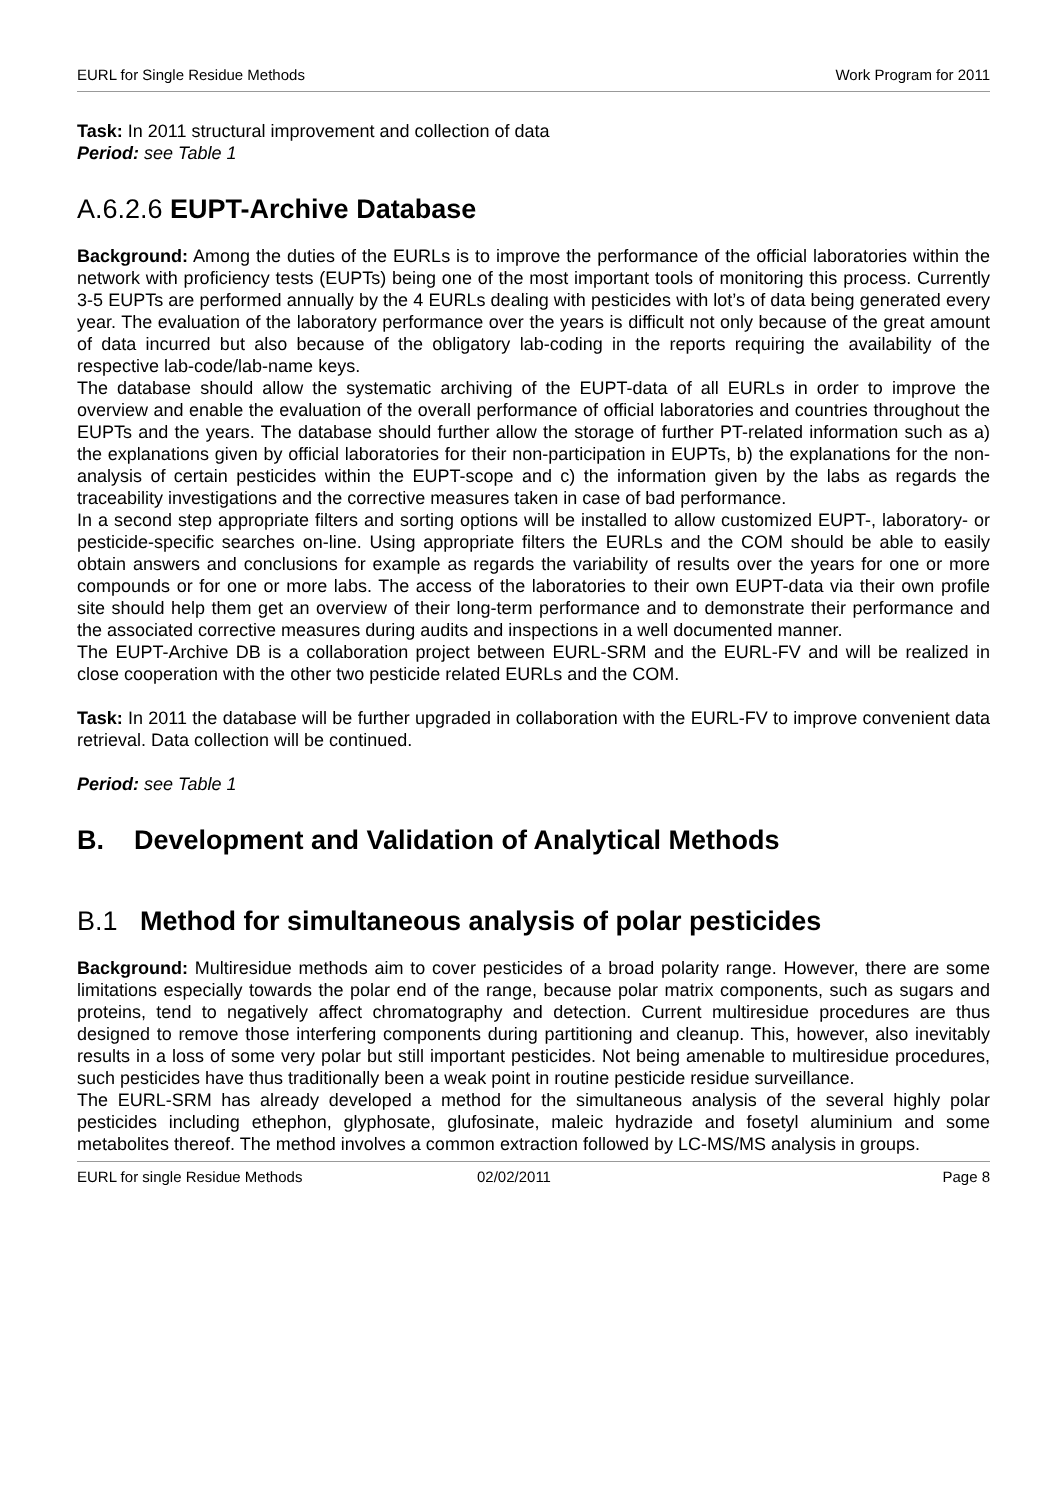EURL for Single Residue Methods Work Program for 2011
Task: In 2011 structural improvement and collection of data
Period: see Table 1
A.6.2.6 EUPT-Archive Database
Background: Among the duties of the EURLs is to improve the performance of the official laboratories within the network with proficiency tests (EUPTs) being one of the most important tools of monitoring this process. Currently 3-5 EUPTs are performed annually by the 4 EURLs dealing with pesticides with lot’s of data being generated every year. The evaluation of the laboratory performance over the years is difficult not only because of the great amount of data incurred but also because of the obligatory lab-coding in the reports requiring the availability of the respective lab-code/lab-name keys.
The database should allow the systematic archiving of the EUPT-data of all EURLs in order to improve the overview and enable the evaluation of the overall performance of official laboratories and countries throughout the EUPTs and the years. The database should further allow the storage of further PT-related information such as a) the explanations given by official laboratories for their non-participation in EUPTs, b) the explanations for the non-analysis of certain pesticides within the EUPT-scope and c) the information given by the labs as regards the traceability investigations and the corrective measures taken in case of bad performance.
In a second step appropriate filters and sorting options will be installed to allow customized EUPT-, laboratory- or pesticide-specific searches on-line. Using appropriate filters the EURLs and the COM should be able to easily obtain answers and conclusions for example as regards the variability of results over the years for one or more compounds or for one or more labs. The access of the laboratories to their own EUPT-data via their own profile site should help them get an overview of their long-term performance and to demonstrate their performance and the associated corrective measures during audits and inspections in a well documented manner.
The EUPT-Archive DB is a collaboration project between EURL-SRM and the EURL-FV and will be realized in close cooperation with the other two pesticide related EURLs and the COM.
Task: In 2011 the database will be further upgraded in collaboration with the EURL-FV to improve convenient data retrieval. Data collection will be continued.
Period: see Table 1
B. Development and Validation of Analytical Methods
B.1 Method for simultaneous analysis of polar pesticides
Background: Multiresidue methods aim to cover pesticides of a broad polarity range. However, there are some limitations especially towards the polar end of the range, because polar matrix components, such as sugars and proteins, tend to negatively affect chromatography and detection. Current multiresidue procedures are thus designed to remove those interfering components during partitioning and cleanup. This, however, also inevitably results in a loss of some very polar but still important pesticides. Not being amenable to multiresidue procedures, such pesticides have thus traditionally been a weak point in routine pesticide residue surveillance.
The EURL-SRM has already developed a method for the simultaneous analysis of the several highly polar pesticides including ethephon, glyphosate, glufosinate, maleic hydrazide and fosetyl aluminium and some metabolites thereof. The method involves a common extraction followed by LC-MS/MS analysis in groups.
EURL for single Residue Methods 02/02/2011 Page 8